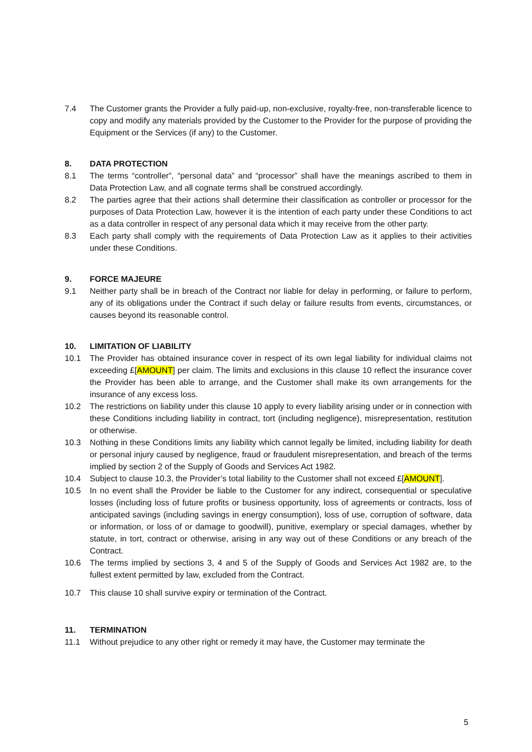7.4 The Customer grants the Provider a fully paid-up, non-exclusive, royalty-free, non-transferable licence to copy and modify any materials provided by the Customer to the Provider for the purpose of providing the Equipment or the Services (if any) to the Customer.
8. DATA PROTECTION
8.1 The terms “controller”, “personal data” and “processor” shall have the meanings ascribed to them in Data Protection Law, and all cognate terms shall be construed accordingly.
8.2 The parties agree that their actions shall determine their classification as controller or processor for the purposes of Data Protection Law, however it is the intention of each party under these Conditions to act as a data controller in respect of any personal data which it may receive from the other party.
8.3 Each party shall comply with the requirements of Data Protection Law as it applies to their activities under these Conditions.
9. FORCE MAJEURE
9.1 Neither party shall be in breach of the Contract nor liable for delay in performing, or failure to perform, any of its obligations under the Contract if such delay or failure results from events, circumstances, or causes beyond its reasonable control.
10. LIMITATION OF LIABILITY
10.1 The Provider has obtained insurance cover in respect of its own legal liability for individual claims not exceeding £[AMOUNT] per claim. The limits and exclusions in this clause 10 reflect the insurance cover the Provider has been able to arrange, and the Customer shall make its own arrangements for the insurance of any excess loss.
10.2 The restrictions on liability under this clause 10 apply to every liability arising under or in connection with these Conditions including liability in contract, tort (including negligence), misrepresentation, restitution or otherwise.
10.3 Nothing in these Conditions limits any liability which cannot legally be limited, including liability for death or personal injury caused by negligence, fraud or fraudulent misrepresentation, and breach of the terms implied by section 2 of the Supply of Goods and Services Act 1982.
10.4 Subject to clause 10.3, the Provider’s total liability to the Customer shall not exceed £[AMOUNT].
10.5 In no event shall the Provider be liable to the Customer for any indirect, consequential or speculative losses (including loss of future profits or business opportunity, loss of agreements or contracts, loss of anticipated savings (including savings in energy consumption), loss of use, corruption of software, data or information, or loss of or damage to goodwill), punitive, exemplary or special damages, whether by statute, in tort, contract or otherwise, arising in any way out of these Conditions or any breach of the Contract.
10.6 The terms implied by sections 3, 4 and 5 of the Supply of Goods and Services Act 1982 are, to the fullest extent permitted by law, excluded from the Contract.
10.7 This clause 10 shall survive expiry or termination of the Contract.
11. TERMINATION
11.1 Without prejudice to any other right or remedy it may have, the Customer may terminate the
5